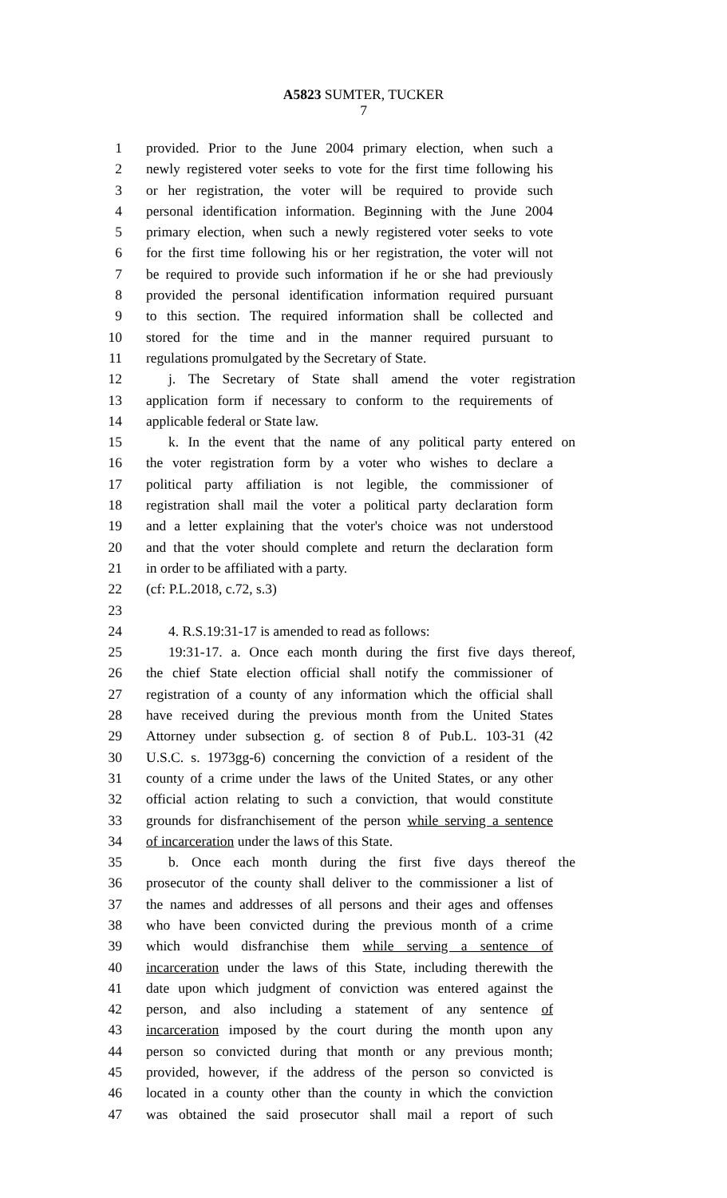A5823 SUMTER, TUCKER
7
1 provided. Prior to the June 2004 primary election, when such a
2 newly registered voter seeks to vote for the first time following his
3 or her registration, the voter will be required to provide such
4 personal identification information. Beginning with the June 2004
5 primary election, when such a newly registered voter seeks to vote
6 for the first time following his or her registration, the voter will not
7 be required to provide such information if he or she had previously
8 provided the personal identification information required pursuant
9 to this section. The required information shall be collected and
10 stored for the time and in the manner required pursuant to
11 regulations promulgated by the Secretary of State.
12 j. The Secretary of State shall amend the voter registration
13 application form if necessary to conform to the requirements of
14 applicable federal or State law.
15 k. In the event that the name of any political party entered on
16 the voter registration form by a voter who wishes to declare a
17 political party affiliation is not legible, the commissioner of
18 registration shall mail the voter a political party declaration form
19 and a letter explaining that the voter's choice was not understood
20 and that the voter should complete and return the declaration form
21 in order to be affiliated with a party.
22 (cf: P.L.2018, c.72, s.3)
23
24 4. R.S.19:31-17 is amended to read as follows:
25 19:31-17. a. Once each month during the first five days thereof,
26 the chief State election official shall notify the commissioner of
27 registration of a county of any information which the official shall
28 have received during the previous month from the United States
29 Attorney under subsection g. of section 8 of Pub.L. 103-31 (42
30 U.S.C. s. 1973gg-6) concerning the conviction of a resident of the
31 county of a crime under the laws of the United States, or any other
32 official action relating to such a conviction, that would constitute
33 grounds for disfranchisement of the person while serving a sentence
34 of incarceration under the laws of this State.
35 b. Once each month during the first five days thereof the
36 prosecutor of the county shall deliver to the commissioner a list of
37 the names and addresses of all persons and their ages and offenses
38 who have been convicted during the previous month of a crime
39 which would disfranchise them while serving a sentence of
40 incarceration under the laws of this State, including therewith the
41 date upon which judgment of conviction was entered against the
42 person, and also including a statement of any sentence of
43 incarceration imposed by the court during the month upon any
44 person so convicted during that month or any previous month;
45 provided, however, if the address of the person so convicted is
46 located in a county other than the county in which the conviction
47 was obtained the said prosecutor shall mail a report of such